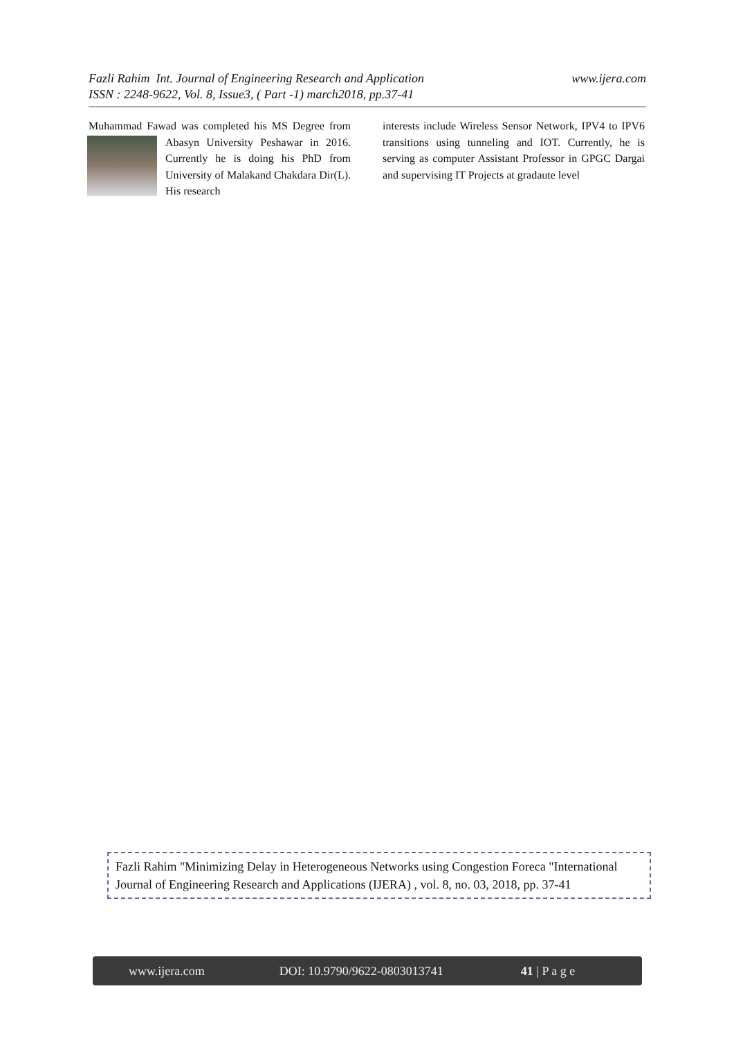www.ijera.com Fazli Rahim Int. Journal of Engineering Research and Application
ISSN : 2248-9622, Vol. 8, Issue3, ( Part -1) march2018, pp.37-41
Muhammad Fawad was completed his MS Degree
from Abasyn University Peshawar in 2016. Currently he is doing his PhD from University of Malakand Chakdara Dir(L). His research
interests include Wireless Sensor Network, IPV4 to IPV6 transitions using tunneling and IOT. Currently, he is serving as computer Assistant Professor in GPGC Dargai and supervising IT Projects at gradaute level
Fazli Rahim "Minimizing Delay in Heterogeneous Networks using Congestion Foreca "International Journal of Engineering Research and Applications (IJERA) , vol. 8, no. 03, 2018, pp. 37-41
www.ijera.com DOI: 10.9790/9622-0803013741 41 | P a g e